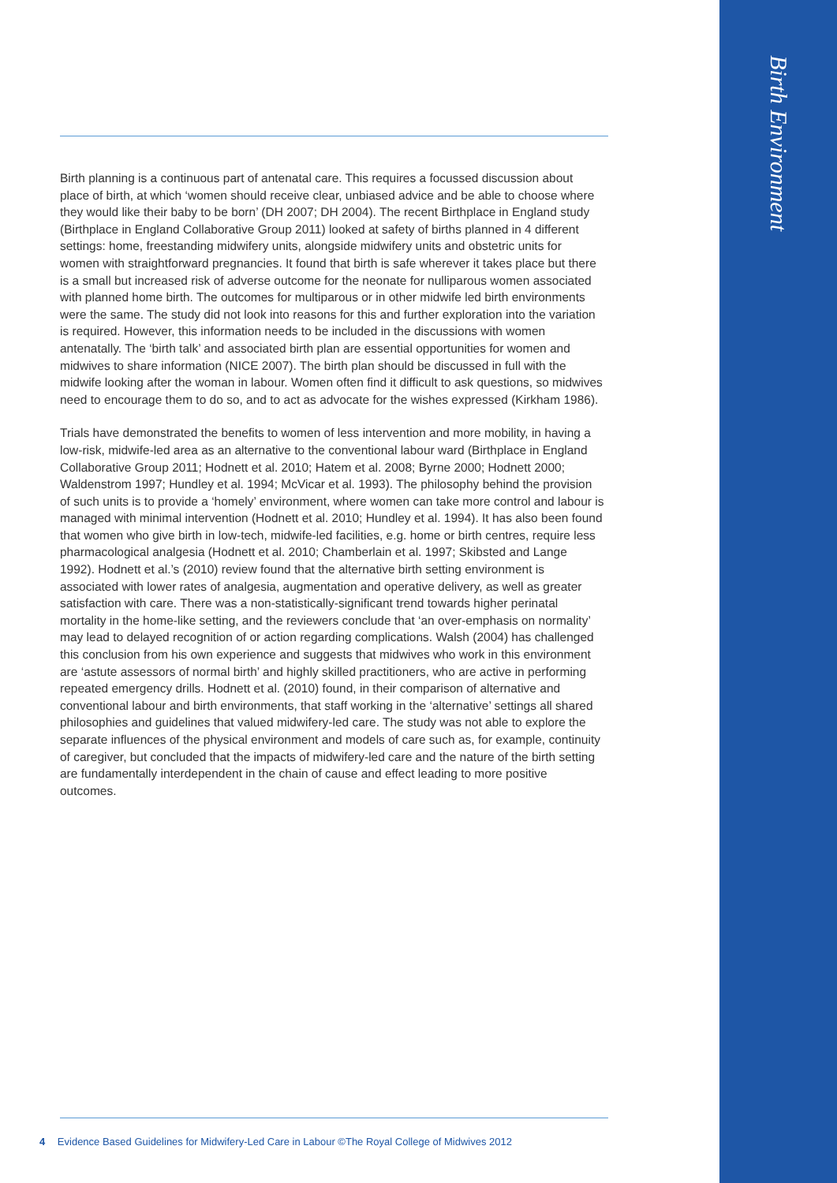Birth Environment
Birth planning is a continuous part of antenatal care. This requires a focussed discussion about place of birth, at which ‘women should receive clear, unbiased advice and be able to choose where they would like their baby to be born’ (DH 2007; DH 2004). The recent Birthplace in England study (Birthplace in England Collaborative Group 2011) looked at safety of births planned in 4 different settings: home, freestanding midwifery units, alongside midwifery units and obstetric units for women with straightforward pregnancies. It found that birth is safe wherever it takes place but there is a small but increased risk of adverse outcome for the neonate for nulliparous women associated with planned home birth. The outcomes for multiparous or in other midwife led birth environments were the same. The study did not look into reasons for this and further exploration into the variation is required. However, this information needs to be included in the discussions with women antenatally. The ‘birth talk’ and associated birth plan are essential opportunities for women and midwives to share information (NICE 2007). The birth plan should be discussed in full with the midwife looking after the woman in labour. Women often find it difficult to ask questions, so midwives need to encourage them to do so, and to act as advocate for the wishes expressed (Kirkham 1986).
Trials have demonstrated the benefits to women of less intervention and more mobility, in having a low-risk, midwife-led area as an alternative to the conventional labour ward (Birthplace in England Collaborative Group 2011; Hodnett et al. 2010; Hatem et al. 2008; Byrne 2000; Hodnett 2000; Waldenstrom 1997; Hundley et al. 1994; McVicar et al. 1993). The philosophy behind the provision of such units is to provide a ‘homely’ environment, where women can take more control and labour is managed with minimal intervention (Hodnett et al. 2010; Hundley et al. 1994). It has also been found that women who give birth in low-tech, midwife-led facilities, e.g. home or birth centres, require less pharmacological analgesia (Hodnett et al. 2010; Chamberlain et al. 1997; Skibsted and Lange 1992). Hodnett et al.’s (2010) review found that the alternative birth setting environment is associated with lower rates of analgesia, augmentation and operative delivery, as well as greater satisfaction with care. There was a non-statistically-significant trend towards higher perinatal mortality in the home-like setting, and the reviewers conclude that ‘an over-emphasis on normality’ may lead to delayed recognition of or action regarding complications. Walsh (2004) has challenged this conclusion from his own experience and suggests that midwives who work in this environment are ‘astute assessors of normal birth’ and highly skilled practitioners, who are active in performing repeated emergency drills. Hodnett et al. (2010) found, in their comparison of alternative and conventional labour and birth environments, that staff working in the ‘alternative’ settings all shared philosophies and guidelines that valued midwifery-led care. The study was not able to explore the separate influences of the physical environment and models of care such as, for example, continuity of caregiver, but concluded that the impacts of midwifery-led care and the nature of the birth setting are fundamentally interdependent in the chain of cause and effect leading to more positive outcomes.
4 Evidence Based Guidelines for Midwifery-Led Care in Labour ©The Royal College of Midwives 2012